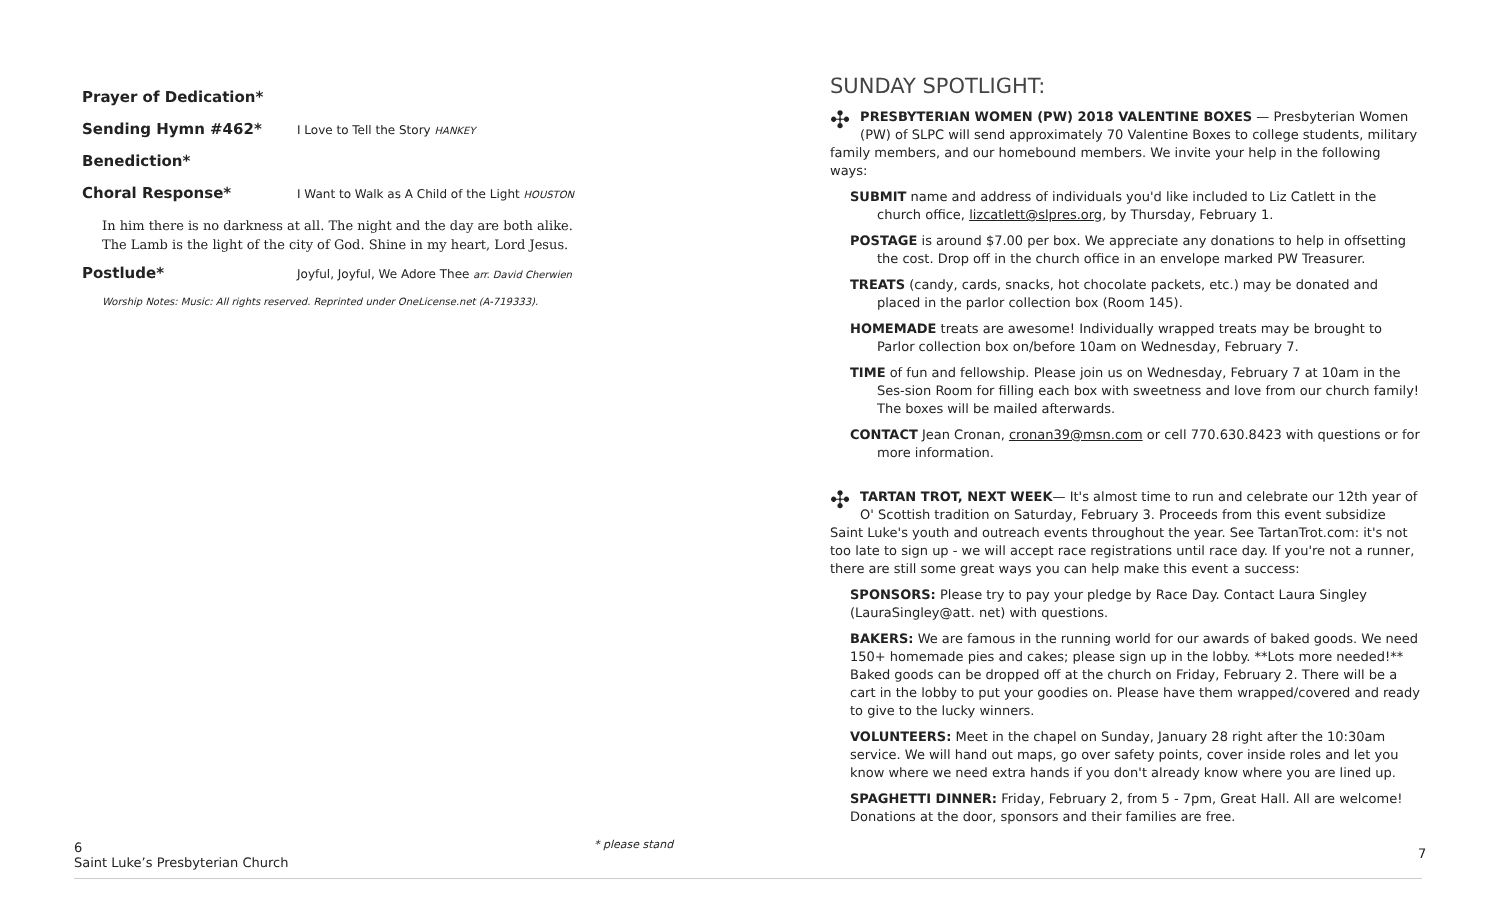Prayer of Dedication*
Sending Hymn #462* I Love to Tell the Story HANKEY
Benediction*
Choral Response* I Want to Walk as A Child of the Light HOUSTON
In him there is no darkness at all. The night and the day are both alike.
The Lamb is the light of the city of God. Shine in my heart, Lord Jesus.
Postlude* Joyful, Joyful, We Adore Thee arr. David Cherwien
Worship Notes: Music: All rights reserved. Reprinted under OneLicense.net (A-719333).
SUNDAY SPOTLIGHT:
✣ PRESBYTERIAN WOMEN (PW) 2018 VALENTINE BOXES — Presbyterian Women (PW) of SLPC will send approximately 70 Valentine Boxes to college students, military family members, and our homebound members. We invite your help in the following ways:
SUBMIT name and address of individuals you'd like included to Liz Catlett in the church office, lizcatlett@slpres.org, by Thursday, February 1.
POSTAGE is around $7.00 per box. We appreciate any donations to help in offsetting the cost. Drop off in the church office in an envelope marked PW Treasurer.
TREATS (candy, cards, snacks, hot chocolate packets, etc.) may be donated and placed in the parlor collection box (Room 145).
HOMEMADE treats are awesome! Individually wrapped treats may be brought to Parlor collection box on/before 10am on Wednesday, February 7.
TIME of fun and fellowship. Please join us on Wednesday, February 7 at 10am in the Ses-sion Room for filling each box with sweetness and love from our church family! The boxes will be mailed afterwards.
CONTACT Jean Cronan, cronan39@msn.com or cell 770.630.8423 with questions or for more information.
✣ TARTAN TROT, NEXT WEEK— It's almost time to run and celebrate our 12th year of O' Scottish tradition on Saturday, February 3. Proceeds from this event subsidize Saint Luke's youth and outreach events throughout the year. See TartanTrot.com: it's not too late to sign up - we will accept race registrations until race day. If you're not a runner, there are still some great ways you can help make this event a success:
SPONSORS: Please try to pay your pledge by Race Day. Contact Laura Singley (LauraSingley@att. net) with questions.
BAKERS: We are famous in the running world for our awards of baked goods. We need 150+ homemade pies and cakes; please sign up in the lobby. **Lots more needed!** Baked goods can be dropped off at the church on Friday, February 2. There will be a cart in the lobby to put your goodies on. Please have them wrapped/covered and ready to give to the lucky winners.
VOLUNTEERS: Meet in the chapel on Sunday, January 28 right after the 10:30am service. We will hand out maps, go over safety points, cover inside roles and let you know where we need extra hands if you don't already know where you are lined up.
SPAGHETTI DINNER: Friday, February 2, from 5 - 7pm, Great Hall. All are welcome! Donations at the door, sponsors and their families are free.
6
Saint Luke’s Presbyterian Church
* please stand
7